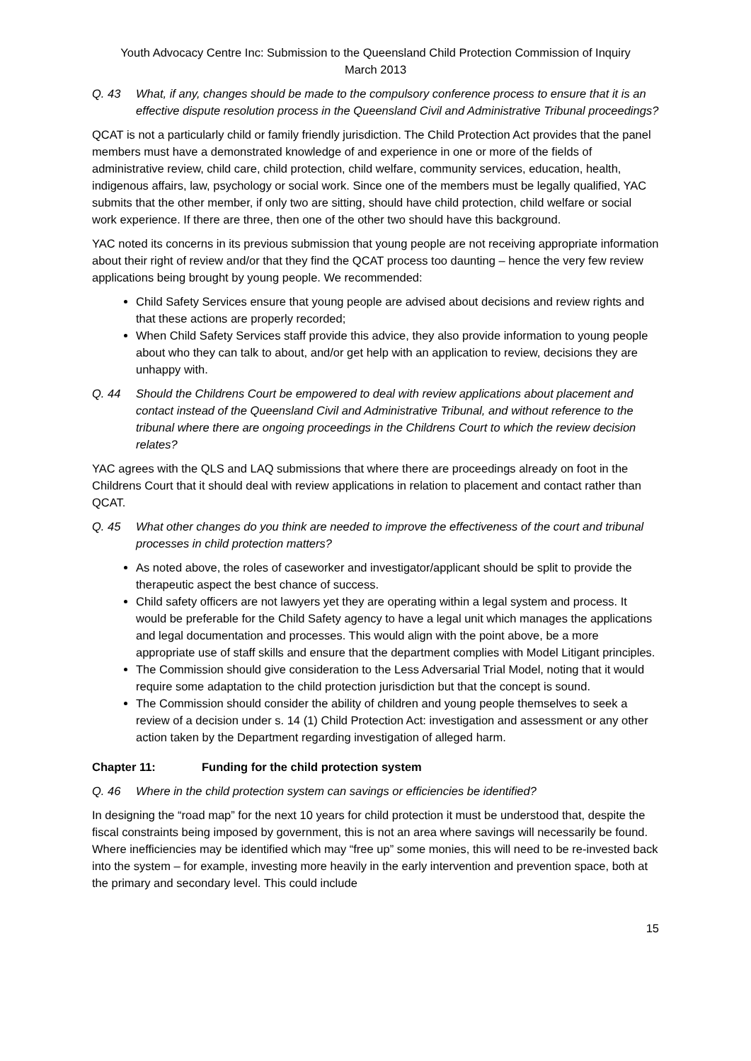Youth Advocacy Centre Inc: Submission to the Queensland Child Protection Commission of Inquiry
March 2013
Q. 43 What, if any, changes should be made to the compulsory conference process to ensure that it is an effective dispute resolution process in the Queensland Civil and Administrative Tribunal proceedings?
QCAT is not a particularly child or family friendly jurisdiction. The Child Protection Act provides that the panel members must have a demonstrated knowledge of and experience in one or more of the fields of administrative review, child care, child protection, child welfare, community services, education, health, indigenous affairs, law, psychology or social work. Since one of the members must be legally qualified, YAC submits that the other member, if only two are sitting, should have child protection, child welfare or social work experience. If there are three, then one of the other two should have this background.
YAC noted its concerns in its previous submission that young people are not receiving appropriate information about their right of review and/or that they find the QCAT process too daunting – hence the very few review applications being brought by young people. We recommended:
Child Safety Services ensure that young people are advised about decisions and review rights and that these actions are properly recorded;
When Child Safety Services staff provide this advice, they also provide information to young people about who they can talk to about, and/or get help with an application to review, decisions they are unhappy with.
Q. 44 Should the Childrens Court be empowered to deal with review applications about placement and contact instead of the Queensland Civil and Administrative Tribunal, and without reference to the tribunal where there are ongoing proceedings in the Childrens Court to which the review decision relates?
YAC agrees with the QLS and LAQ submissions that where there are proceedings already on foot in the Childrens Court that it should deal with review applications in relation to placement and contact rather than QCAT.
Q. 45 What other changes do you think are needed to improve the effectiveness of the court and tribunal processes in child protection matters?
As noted above, the roles of caseworker and investigator/applicant should be split to provide the therapeutic aspect the best chance of success.
Child safety officers are not lawyers yet they are operating within a legal system and process. It would be preferable for the Child Safety agency to have a legal unit which manages the applications and legal documentation and processes. This would align with the point above, be a more appropriate use of staff skills and ensure that the department complies with Model Litigant principles.
The Commission should give consideration to the Less Adversarial Trial Model, noting that it would require some adaptation to the child protection jurisdiction but that the concept is sound.
The Commission should consider the ability of children and young people themselves to seek a review of a decision under s. 14 (1) Child Protection Act: investigation and assessment or any other action taken by the Department regarding investigation of alleged harm.
Chapter 11: Funding for the child protection system
Q. 46 Where in the child protection system can savings or efficiencies be identified?
In designing the “road map” for the next 10 years for child protection it must be understood that, despite the fiscal constraints being imposed by government, this is not an area where savings will necessarily be found. Where inefficiencies may be identified which may “free up” some monies, this will need to be re-invested back into the system – for example, investing more heavily in the early intervention and prevention space, both at the primary and secondary level. This could include
15